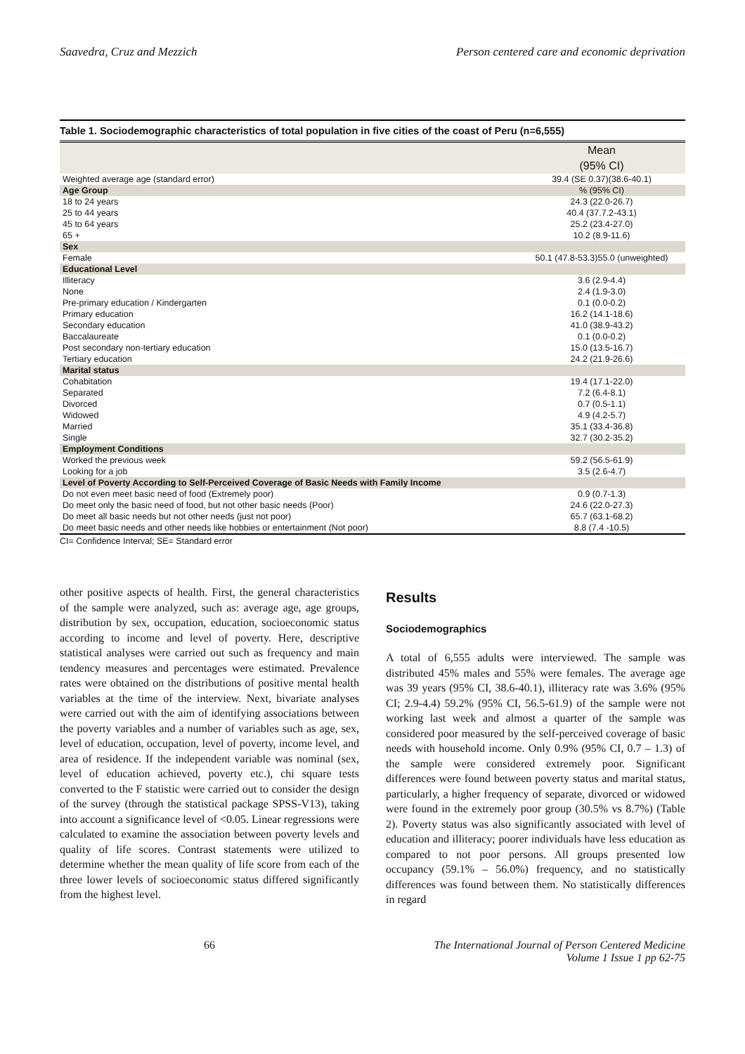Saavedra, Cruz and Mezzich Person centered care and economic deprivation
Table 1. Sociodemographic characteristics of total population in five cities of the coast of Peru (n=6,555)
| | Mean (95% CI) |
| --- | --- |
| Weighted average age (standard error) | 39.4 (SE 0.37)(38.6-40.1) |
| Age Group | % (95% CI) |
| 18 to 24 years | 24.3 (22.0-26.7) |
| 25 to 44 years | 40.4 (37.7.2-43.1) |
| 45 to 64 years | 25.2 (23.4-27.0) |
| 65 + | 10.2 (8.9-11.6) |
| Sex | |
| Female | 50.1 (47.8-53.3)55.0 (unweighted) |
| Educational Level | |
| Illiteracy | 3.6 (2.9-4.4) |
| None | 2.4 (1.9-3.0) |
| Pre-primary education / Kindergarten | 0.1 (0.0-0.2) |
| Primary education | 16.2 (14.1-18.6) |
| Secondary education | 41.0 (38.9-43.2) |
| Baccalaureate | 0.1 (0.0-0.2) |
| Post secondary non-tertiary education | 15.0 (13.5-16.7) |
| Tertiary education | 24.2 (21.9-26.6) |
| Marital status | |
| Cohabitation | 19.4 (17.1-22.0) |
| Separated | 7.2 (6.4-8.1) |
| Divorced | 0.7 (0.5-1.1) |
| Widowed | 4.9 (4.2-5.7) |
| Married | 35.1 (33.4-36.8) |
| Single | 32.7 (30.2-35.2) |
| Employment Conditions | |
| Worked the previous week | 59.2 (56.5-61.9) |
| Looking for a job | 3.5 (2.6-4.7) |
| Level of Poverty According to Self-Perceived Coverage of Basic Needs with Family Income | |
| Do not even meet basic need of food (Extremely poor) | 0.9 (0.7-1.3) |
| Do meet only the basic need of food, but not other basic needs (Poor) | 24.6 (22.0-27.3) |
| Do meet all basic needs but not other needs (just not poor) | 65.7 (63.1-68.2) |
| Do meet basic needs and other needs like hobbies or entertainment (Not poor) | 8.8 (7.4 -10.5) |
CI= Confidence Interval; SE= Standard error
other positive aspects of health. First, the general characteristics of the sample were analyzed, such as: average age, age groups, distribution by sex, occupation, education, socioeconomic status according to income and level of poverty. Here, descriptive statistical analyses were carried out such as frequency and main tendency measures and percentages were estimated. Prevalence rates were obtained on the distributions of positive mental health variables at the time of the interview. Next, bivariate analyses were carried out with the aim of identifying associations between the poverty variables and a number of variables such as age, sex, level of education, occupation, level of poverty, income level, and area of residence. If the independent variable was nominal (sex, level of education achieved, poverty etc.), chi square tests converted to the F statistic were carried out to consider the design of the survey (through the statistical package SPSS-V13), taking into account a significance level of <0.05. Linear regressions were calculated to examine the association between poverty levels and quality of life scores. Contrast statements were utilized to determine whether the mean quality of life score from each of the three lower levels of socioeconomic status differed significantly from the highest level.
Results
Sociodemographics
A total of 6,555 adults were interviewed. The sample was distributed 45% males and 55% were females. The average age was 39 years (95% CI, 38.6-40.1), illiteracy rate was 3.6% (95% CI; 2.9-4.4) 59.2% (95% CI, 56.5-61.9) of the sample were not working last week and almost a quarter of the sample was considered poor measured by the self-perceived coverage of basic needs with household income. Only 0.9% (95% CI, 0.7 – 1.3) of the sample were considered extremely poor. Significant differences were found between poverty status and marital status, particularly, a higher frequency of separate, divorced or widowed were found in the extremely poor group (30.5% vs 8.7%) (Table 2). Poverty status was also significantly associated with level of education and illiteracy; poorer individuals have less education as compared to not poor persons. All groups presented low occupancy (59.1% – 56.0%) frequency, and no statistically differences was found between them. No statistically differences in regard
66 The International Journal of Person Centered Medicine
Volume 1 Issue 1 pp 62-75